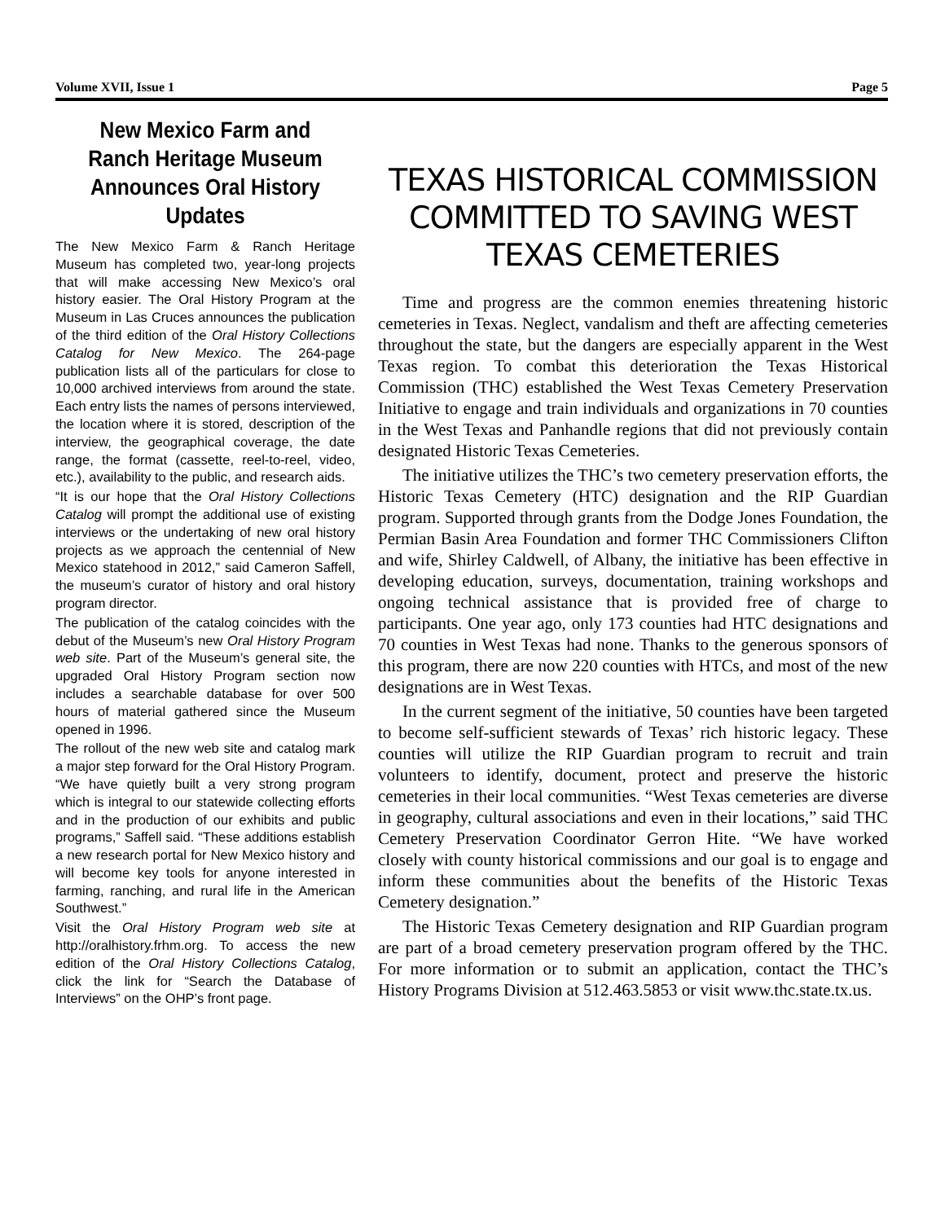Volume XVII, Issue 1 Page 5
New Mexico Farm and Ranch Heritage Museum Announces Oral History Updates
The New Mexico Farm & Ranch Heritage Museum has completed two, year-long projects that will make accessing New Mexico’s oral history easier. The Oral History Program at the Museum in Las Cruces announces the publication of the third edition of the Oral History Collections Catalog for New Mexico. The 264-page publication lists all of the particulars for close to 10,000 archived interviews from around the state. Each entry lists the names of persons interviewed, the location where it is stored, description of the interview, the geographical coverage, the date range, the format (cassette, reel-to-reel, video, etc.), availability to the public, and research aids.
“It is our hope that the Oral History Collections Catalog will prompt the additional use of existing interviews or the undertaking of new oral history projects as we approach the centennial of New Mexico statehood in 2012,” said Cameron Saffell, the museum’s curator of history and oral history program director.
The publication of the catalog coincides with the debut of the Museum’s new Oral History Program web site. Part of the Museum’s general site, the upgraded Oral History Program section now includes a searchable database for over 500 hours of material gathered since the Museum opened in 1996.
The rollout of the new web site and catalog mark a major step forward for the Oral History Program. “We have quietly built a very strong program which is integral to our statewide collecting efforts and in the production of our exhibits and public programs,” Saffell said. “These additions establish a new research portal for New Mexico history and will become key tools for anyone interested in farming, ranching, and rural life in the American Southwest.”
Visit the Oral History Program web site at http://oralhistory.frhm.org. To access the new edition of the Oral History Collections Catalog, click the link for “Search the Database of Interviews” on the OHP’s front page.
TEXAS HISTORICAL COMMISSION COMMITTED TO SAVING WEST TEXAS CEMETERIES
Time and progress are the common enemies threatening historic cemeteries in Texas. Neglect, vandalism and theft are affecting cemeteries throughout the state, but the dangers are especially apparent in the West Texas region. To combat this deterioration the Texas Historical Commission (THC) established the West Texas Cemetery Preservation Initiative to engage and train individuals and organizations in 70 counties in the West Texas and Panhandle regions that did not previously contain designated Historic Texas Cemeteries.
The initiative utilizes the THC’s two cemetery preservation efforts, the Historic Texas Cemetery (HTC) designation and the RIP Guardian program. Supported through grants from the Dodge Jones Foundation, the Permian Basin Area Foundation and former THC Commissioners Clifton and wife, Shirley Caldwell, of Albany, the initiative has been effective in developing education, surveys, documentation, training workshops and ongoing technical assistance that is provided free of charge to participants. One year ago, only 173 counties had HTC designations and 70 counties in West Texas had none. Thanks to the generous sponsors of this program, there are now 220 counties with HTCs, and most of the new designations are in West Texas.
In the current segment of the initiative, 50 counties have been targeted to become self-sufficient stewards of Texas’ rich historic legacy. These counties will utilize the RIP Guardian program to recruit and train volunteers to identify, document, protect and preserve the historic cemeteries in their local communities. “West Texas cemeteries are diverse in geography, cultural associations and even in their locations,” said THC Cemetery Preservation Coordinator Gerron Hite. “We have worked closely with county historical commissions and our goal is to engage and inform these communities about the benefits of the Historic Texas Cemetery designation.”
The Historic Texas Cemetery designation and RIP Guardian program are part of a broad cemetery preservation program offered by the THC. For more information or to submit an application, contact the THC’s History Programs Division at 512.463.5853 or visit www.thc.state.tx.us.